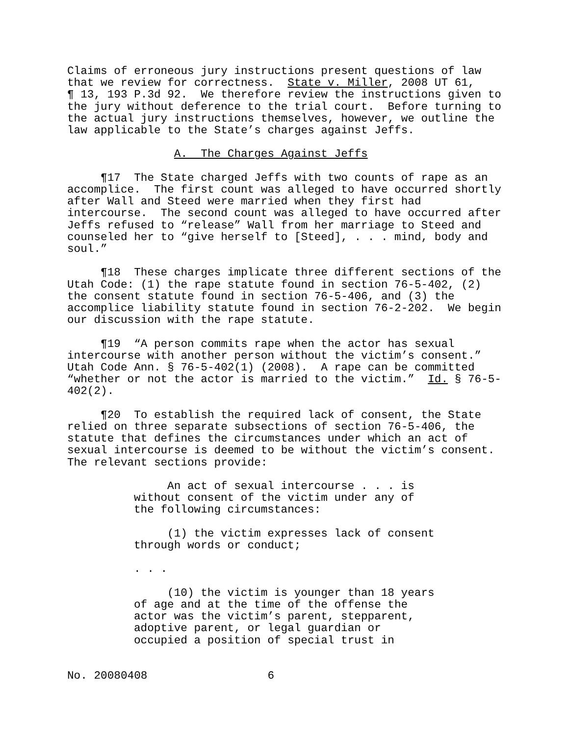Claims of erroneous jury instructions present questions of law that we review for correctness. State v. Miller, 2008 UT 61, ¶ 13, 193 P.3d 92. We therefore review the instructions given to the jury without deference to the trial court. Before turning to the actual jury instructions themselves, however, we outline the law applicable to the State’s charges against Jeffs.
A. The Charges Against Jeffs
¶17 The State charged Jeffs with two counts of rape as an accomplice. The first count was alleged to have occurred shortly after Wall and Steed were married when they first had intercourse. The second count was alleged to have occurred after Jeffs refused to “release” Wall from her marriage to Steed and counseled her to “give herself to [Steed], . . . mind, body and soul.”
¶18 These charges implicate three different sections of the Utah Code: (1) the rape statute found in section 76-5-402, (2) the consent statute found in section 76-5-406, and (3) the accomplice liability statute found in section 76-2-202. We begin our discussion with the rape statute.
¶19 “A person commits rape when the actor has sexual intercourse with another person without the victim’s consent.” Utah Code Ann. § 76-5-402(1) (2008). A rape can be committed “whether or not the actor is married to the victim.” Id. § 76-5- 402(2).
¶20 To establish the required lack of consent, the State relied on three separate subsections of section 76-5-406, the statute that defines the circumstances under which an act of sexual intercourse is deemed to be without the victim’s consent. The relevant sections provide:
An act of sexual intercourse . . . is without consent of the victim under any of the following circumstances:
(1) the victim expresses lack of consent through words or conduct;
. . .
(10) the victim is younger than 18 years of age and at the time of the offense the actor was the victim’s parent, stepparent, adoptive parent, or legal guardian or occupied a position of special trust in
No. 20080408 6